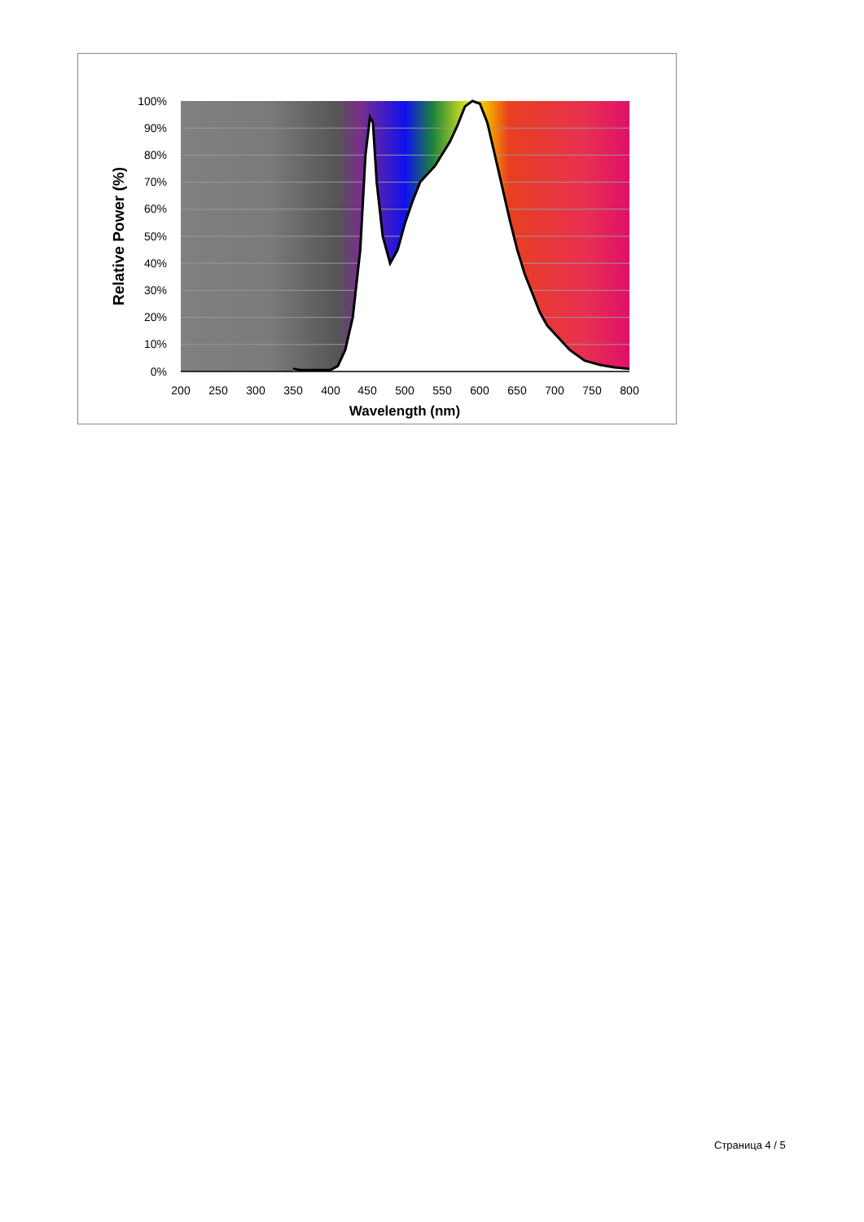100%
90%
80%
70%
60%
50%
40%
30%
20%
10%
0%
200
250
300
350
400
450
500
550
600
650
700
750
800
Wavelength (nm)
Relative Power (%)
Страница 4 / 5